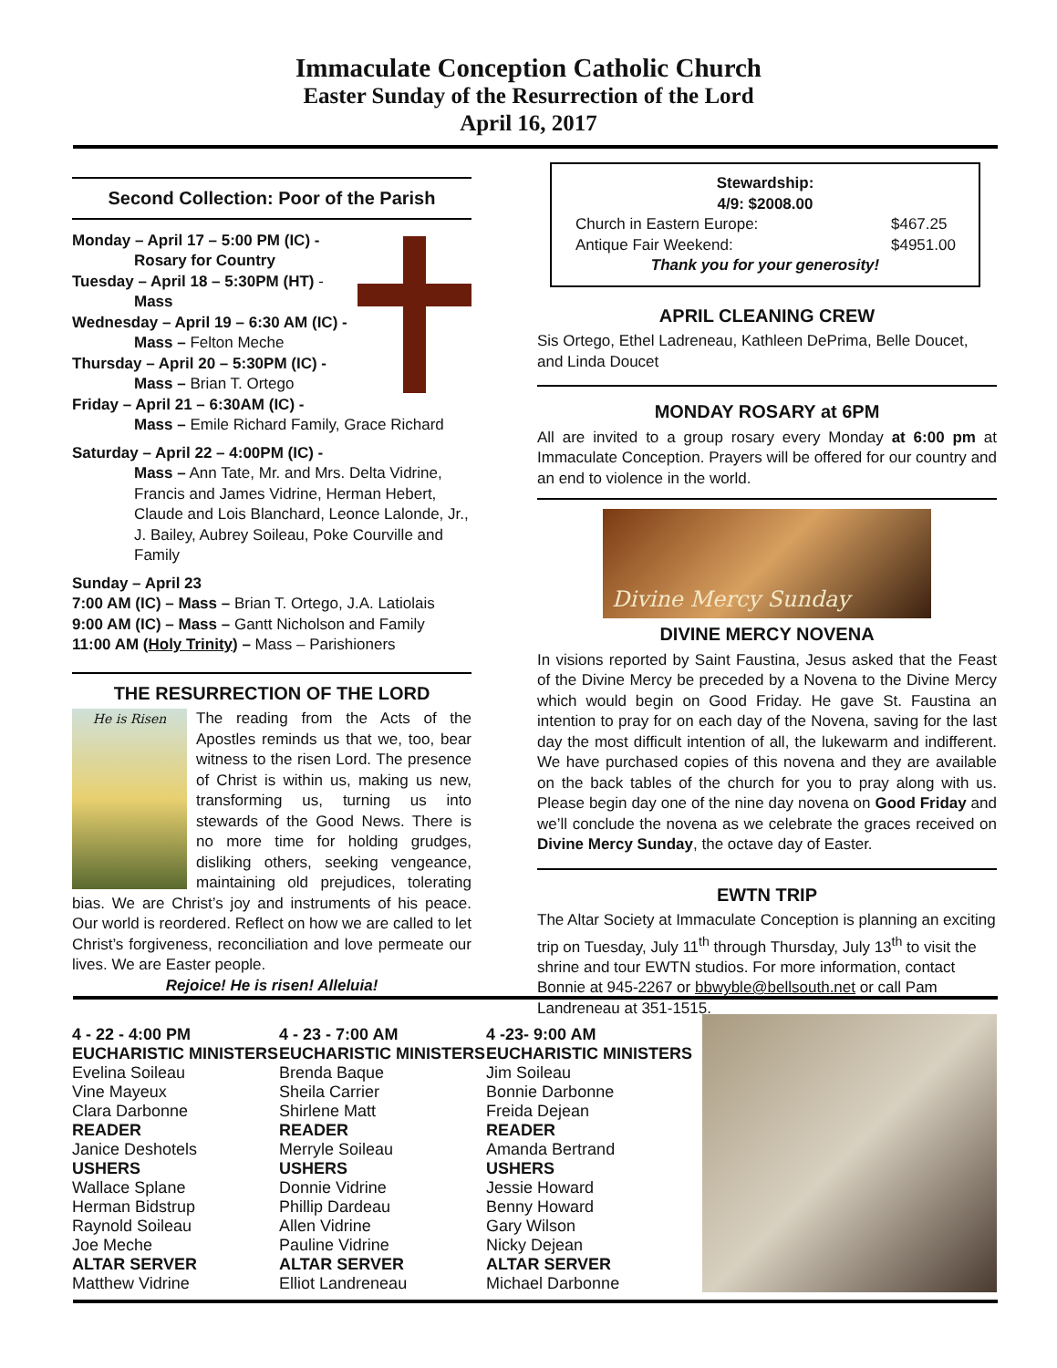Immaculate Conception Catholic Church
Easter Sunday of the Resurrection of the Lord
April 16, 2017
Second Collection: Poor of the Parish
Monday – April 17 – 5:00 PM (IC) -
Rosary for Country
Tuesday – April 18 – 5:30PM (HT) -
Mass
Wednesday – April 19 – 6:30 AM (IC) -
Mass – Felton Meche
Thursday – April 20 – 5:30PM (IC) -
Mass – Brian T. Ortego
Friday – April 21 – 6:30AM (IC) -
Mass – Emile Richard Family, Grace Richard
Saturday – April 22 – 4:00PM (IC) -
Mass – Ann Tate, Mr. and Mrs. Delta Vidrine, Francis and James Vidrine, Herman Hebert, Claude and Lois Blanchard, Leonce Lalonde, Jr., J. Bailey, Aubrey Soileau, Poke Courville and Family
Sunday – April 23
7:00 AM (IC) – Mass – Brian T. Ortego, J.A. Latiolais
9:00 AM (IC) – Mass – Gantt Nicholson and Family
11:00 AM (Holy Trinity) – Mass – Parishioners
THE RESURRECTION OF THE LORD
He is Risen
The reading from the Acts of the Apostles reminds us that we, too, bear witness to the risen Lord. The presence of Christ is within us, making us new, transforming us, turning us into stewards of the Good News. There is no more time for holding grudges, disliking others, seeking vengeance, maintaining old prejudices, tolerating bias. We are Christ’s joy and instruments of his peace. Our world is reordered. Reflect on how we are called to let Christ’s forgiveness, reconciliation and love permeate our lives. We are Easter people.
Rejoice! He is risen! Alleluia!
Stewardship:
4/9: $2008.00
Church in Eastern Europe: $467.25
Antique Fair Weekend: $4951.00
Thank you for your generosity!
APRIL CLEANING CREW
Sis Ortego, Ethel Ladreneau, Kathleen DePrima, Belle Doucet, and Linda Doucet
MONDAY ROSARY at 6PM
All are invited to a group rosary every Monday at 6:00 pm at Immaculate Conception. Prayers will be offered for our country and an end to violence in the world.
Divine Mercy Sunday
DIVINE MERCY NOVENA
In visions reported by Saint Faustina, Jesus asked that the Feast of the Divine Mercy be preceded by a Novena to the Divine Mercy which would begin on Good Friday. He gave St. Faustina an intention to pray for on each day of the Novena, saving for the last day the most difficult intention of all, the lukewarm and indifferent. We have purchased copies of this novena and they are available on the back tables of the church for you to pray along with us. Please begin day one of the nine day novena on Good Friday and we’ll conclude the novena as we celebrate the graces received on Divine Mercy Sunday, the octave day of Easter.
EWTN TRIP
The Altar Society at Immaculate Conception is planning an exciting trip on Tuesday, July 11<sup>th</sup> through Thursday, July 13<sup>th</sup> to visit the shrine and tour EWTN studios. For more information, contact Bonnie at 945-2267 or bbwyble@bellsouth.net or call Pam Landreneau at 351-1515.
4 - 22 - 4:00 PM
EUCHARISTIC MINISTERS
Evelina Soileau
Vine Mayeux
Clara Darbonne
READER
Janice Deshotels
USHERS
Wallace Splane
Herman Bidstrup
Raynold Soileau
Joe Meche
ALTAR SERVER
Matthew Vidrine
4 - 23 - 7:00 AM
EUCHARISTIC MINISTERS
Brenda Baque
Sheila Carrier
Shirlene Matt
READER
Merryle Soileau
USHERS
Donnie Vidrine
Phillip Dardeau
Allen Vidrine
Pauline Vidrine
ALTAR SERVER
Elliot Landreneau
4 -23- 9:00 AM
EUCHARISTIC MINISTERS
Jim Soileau
Bonnie Darbonne
Freida Dejean
READER
Amanda Bertrand
USHERS
Jessie Howard
Benny Howard
Gary Wilson
Nicky Dejean
ALTAR SERVER
Michael Darbonne